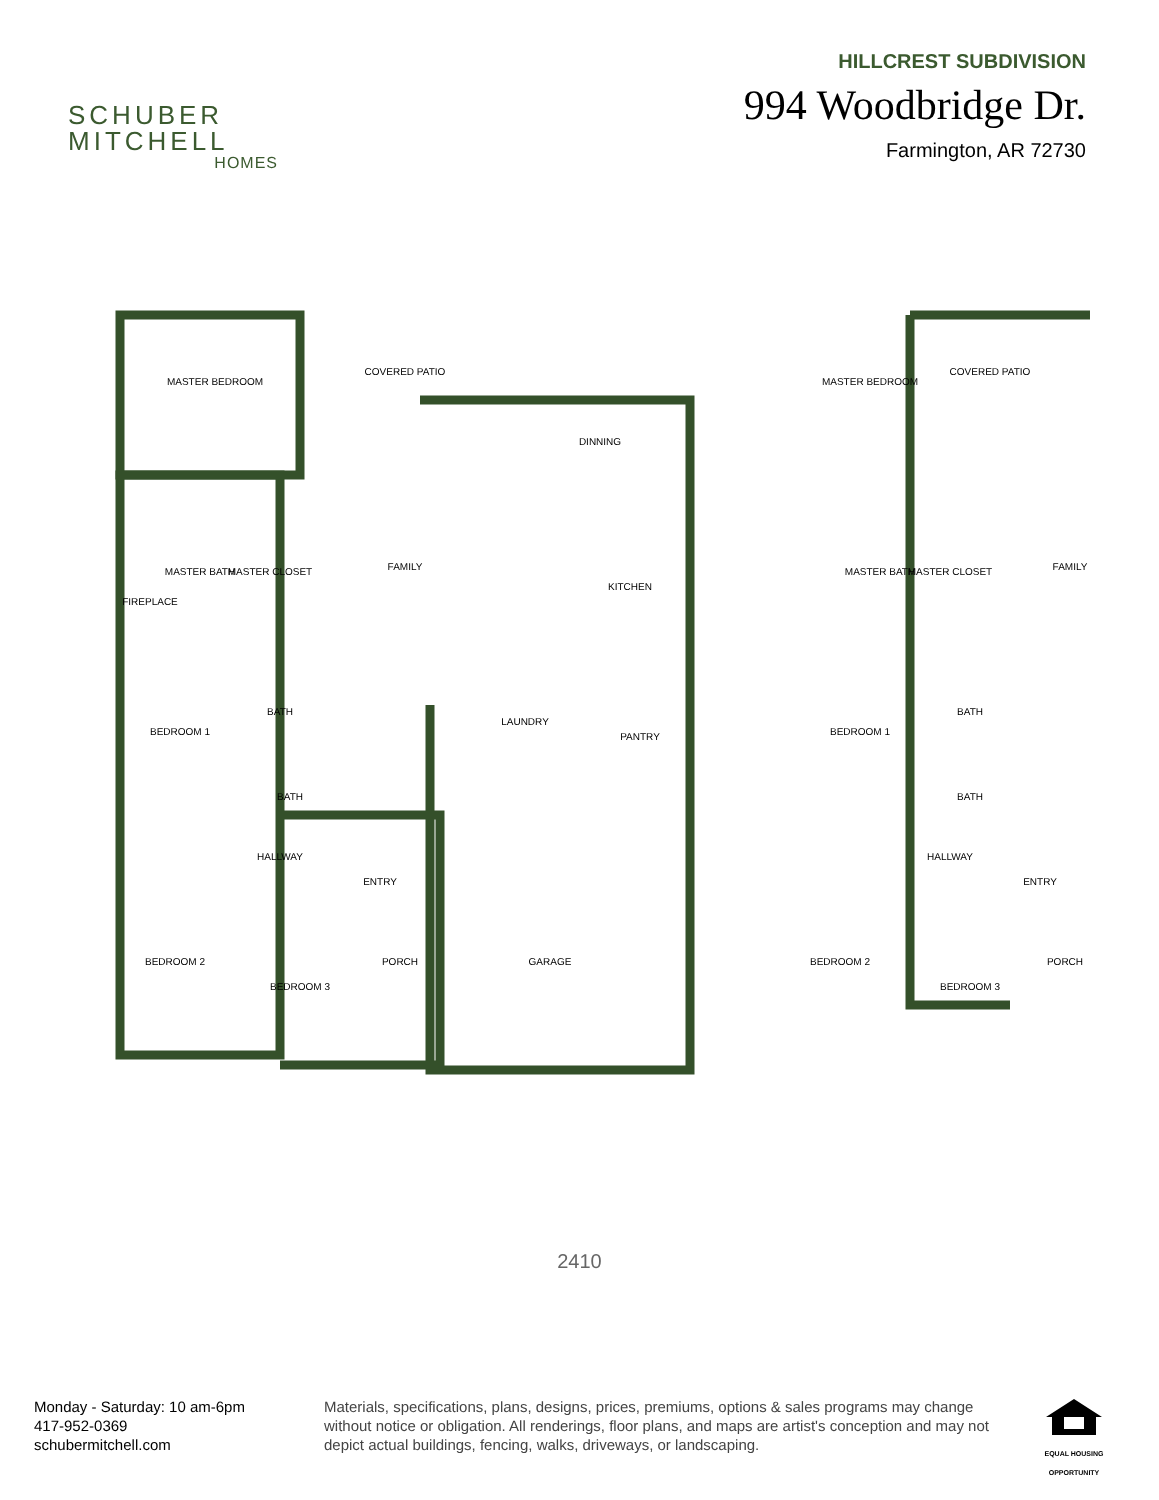SCHUBER
MITCHELL
HOMES
HILLCREST SUBDIVISION
994 Woodbridge Dr.
Farmington, AR 72730
MASTER BEDROOM
COVERED PATIO
DINNING
MASTER BATH
MASTER CLOSET
FAMILY
KITCHEN
BEDROOM 1
BATH
LAUNDRY
PANTRY
BATH
HALLWAY
ENTRY
BEDROOM 2
BEDROOM 3
PORCH
GARAGE
FIREPLACE
MASTER BEDROOM
COVERED PATIO
MASTER BATH
MASTER CLOSET
BEDROOM 1
BATH
BATH
HALLWAY
ENTRY
BEDROOM 2
BEDROOM 3
PORCH
FAMILY
2410
Monday - Saturday: 10 am-6pm
417-952-0369
schubermitchell.com
Materials, specifications, plans, designs, prices, premiums, options & sales programs may change without notice or obligation. All renderings, floor plans, and maps are artist's conception and may not depict actual buildings, fencing, walks, driveways, or landscaping.
EQUAL HOUSING OPPORTUNITY